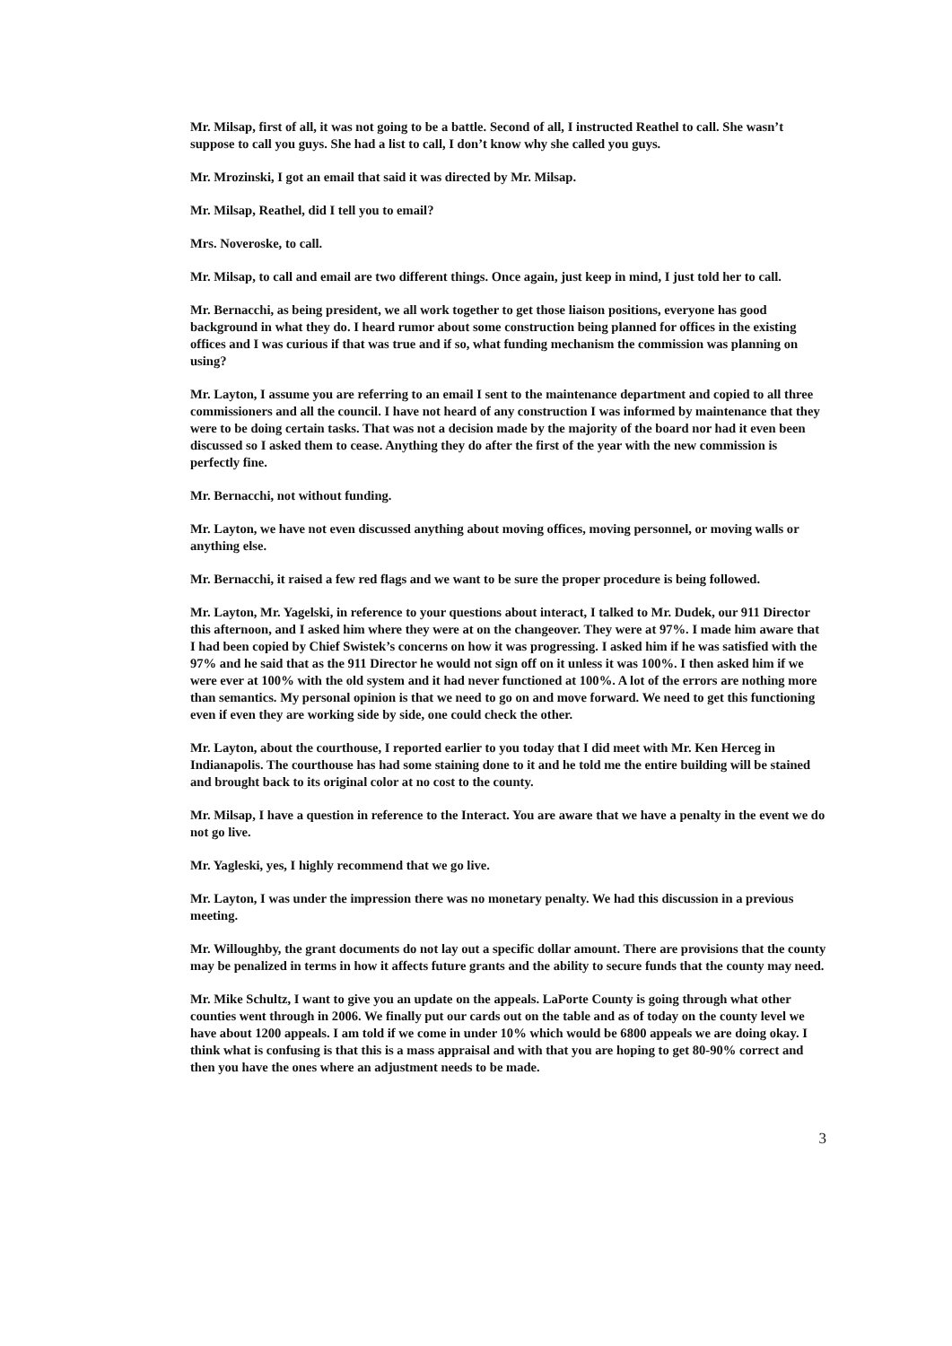Mr. Milsap, first of all, it was not going to be a battle. Second of all, I instructed Reathel to call. She wasn’t suppose to call you guys. She had a list to call, I don’t know why she called you guys.
Mr. Mrozinski, I got an email that said it was directed by Mr. Milsap.
Mr. Milsap, Reathel, did I tell you to email?
Mrs. Noveroske, to call.
Mr. Milsap, to call and email are two different things. Once again, just keep in mind, I just told her to call.
Mr. Bernacchi, as being president, we all work together to get those liaison positions, everyone has good background in what they do. I heard rumor about some construction being planned for offices in the existing offices and I was curious if that was true and if so, what funding mechanism the commission was planning on using?
Mr. Layton, I assume you are referring to an email I sent to the maintenance department and copied to all three commissioners and all the council. I have not heard of any construction I was informed by maintenance that they were to be doing certain tasks. That was not a decision made by the majority of the board nor had it even been discussed so I asked them to cease. Anything they do after the first of the year with the new commission is perfectly fine.
Mr. Bernacchi, not without funding.
Mr. Layton, we have not even discussed anything about moving offices, moving personnel, or moving walls or anything else.
Mr. Bernacchi, it raised a few red flags and we want to be sure the proper procedure is being followed.
Mr. Layton, Mr. Yagelski, in reference to your questions about interact, I talked to Mr. Dudek, our 911 Director this afternoon, and I asked him where they were at on the changeover. They were at 97%. I made him aware that I had been copied by Chief Swistek’s concerns on how it was progressing. I asked him if he was satisfied with the 97% and he said that as the 911 Director he would not sign off on it unless it was 100%. I then asked him if we were ever at 100% with the old system and it had never functioned at 100%. A lot of the errors are nothing more than semantics. My personal opinion is that we need to go on and move forward. We need to get this functioning even if even they are working side by side, one could check the other.
Mr. Layton, about the courthouse, I reported earlier to you today that I did meet with Mr. Ken Herceg in Indianapolis. The courthouse has had some staining done to it and he told me the entire building will be stained and brought back to its original color at no cost to the county.
Mr. Milsap, I have a question in reference to the Interact. You are aware that we have a penalty in the event we do not go live.
Mr. Yagleski, yes, I highly recommend that we go live.
Mr. Layton, I was under the impression there was no monetary penalty. We had this discussion in a previous meeting.
Mr. Willoughby, the grant documents do not lay out a specific dollar amount. There are provisions that the county may be penalized in terms in how it affects future grants and the ability to secure funds that the county may need.
Mr. Mike Schultz, I want to give you an update on the appeals. LaPorte County is going through what other counties went through in 2006. We finally put our cards out on the table and as of today on the county level we have about 1200 appeals. I am told if we come in under 10% which would be 6800 appeals we are doing okay. I think what is confusing is that this is a mass appraisal and with that you are hoping to get 80-90% correct and then you have the ones where an adjustment needs to be made.
3